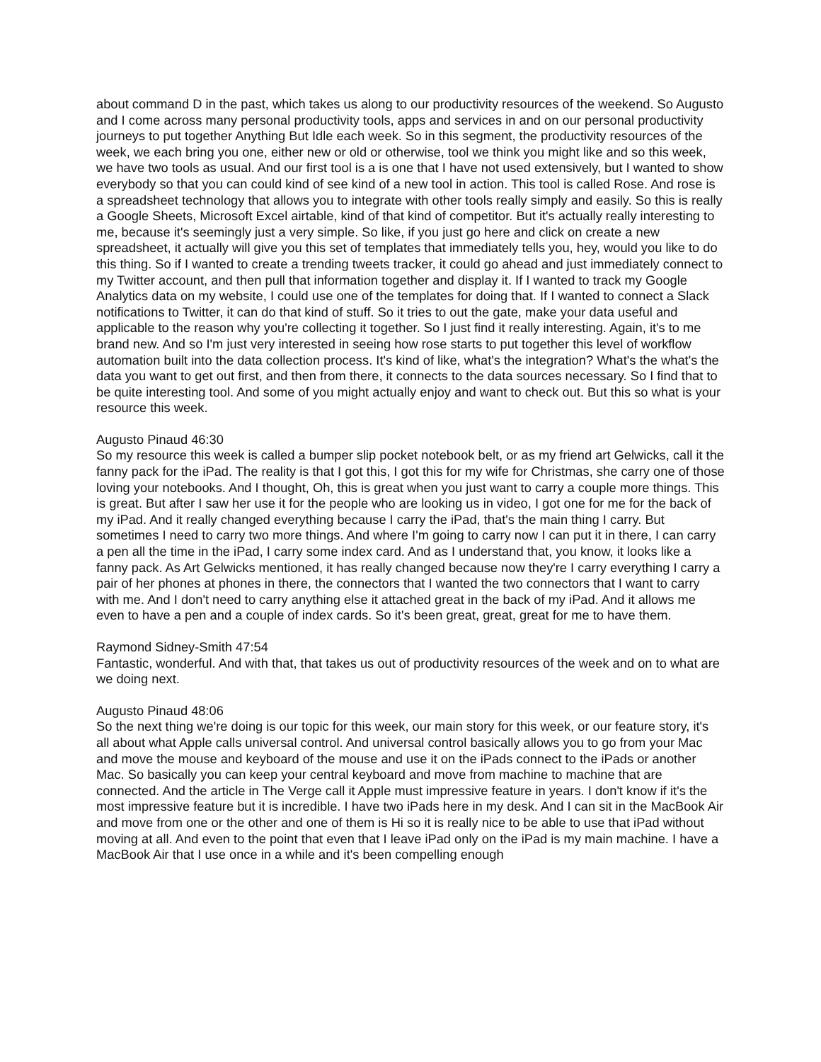about command D in the past, which takes us along to our productivity resources of the weekend. So Augusto and I come across many personal productivity tools, apps and services in and on our personal productivity journeys to put together Anything But Idle each week. So in this segment, the productivity resources of the week, we each bring you one, either new or old or otherwise, tool we think you might like and so this week, we have two tools as usual. And our first tool is a is one that I have not used extensively, but I wanted to show everybody so that you can could kind of see kind of a new tool in action. This tool is called Rose. And rose is a spreadsheet technology that allows you to integrate with other tools really simply and easily. So this is really a Google Sheets, Microsoft Excel airtable, kind of that kind of competitor. But it's actually really interesting to me, because it's seemingly just a very simple. So like, if you just go here and click on create a new spreadsheet, it actually will give you this set of templates that immediately tells you, hey, would you like to do this thing. So if I wanted to create a trending tweets tracker, it could go ahead and just immediately connect to my Twitter account, and then pull that information together and display it. If I wanted to track my Google Analytics data on my website, I could use one of the templates for doing that. If I wanted to connect a Slack notifications to Twitter, it can do that kind of stuff. So it tries to out the gate, make your data useful and applicable to the reason why you're collecting it together. So I just find it really interesting. Again, it's to me brand new. And so I'm just very interested in seeing how rose starts to put together this level of workflow automation built into the data collection process. It's kind of like, what's the integration? What's the what's the data you want to get out first, and then from there, it connects to the data sources necessary. So I find that to be quite interesting tool. And some of you might actually enjoy and want to check out. But this so what is your resource this week.
Augusto Pinaud 46:30
So my resource this week is called a bumper slip pocket notebook belt, or as my friend art Gelwicks, call it the fanny pack for the iPad. The reality is that I got this, I got this for my wife for Christmas, she carry one of those loving your notebooks. And I thought, Oh, this is great when you just want to carry a couple more things. This is great. But after I saw her use it for the people who are looking us in video, I got one for me for the back of my iPad. And it really changed everything because I carry the iPad, that's the main thing I carry. But sometimes I need to carry two more things. And where I'm going to carry now I can put it in there, I can carry a pen all the time in the iPad, I carry some index card. And as I understand that, you know, it looks like a fanny pack. As Art Gelwicks mentioned, it has really changed because now they're I carry everything I carry a pair of her phones at phones in there, the connectors that I wanted the two connectors that I want to carry with me. And I don't need to carry anything else it attached great in the back of my iPad. And it allows me even to have a pen and a couple of index cards. So it's been great, great, great for me to have them.
Raymond Sidney-Smith 47:54
Fantastic, wonderful. And with that, that takes us out of productivity resources of the week and on to what are we doing next.
Augusto Pinaud 48:06
So the next thing we're doing is our topic for this week, our main story for this week, or our feature story, it's all about what Apple calls universal control. And universal control basically allows you to go from your Mac and move the mouse and keyboard of the mouse and use it on the iPads connect to the iPads or another Mac. So basically you can keep your central keyboard and move from machine to machine that are connected. And the article in The Verge call it Apple must impressive feature in years. I don't know if it's the most impressive feature but it is incredible. I have two iPads here in my desk. And I can sit in the MacBook Air and move from one or the other and one of them is Hi so it is really nice to be able to use that iPad without moving at all. And even to the point that even that I leave iPad only on the iPad is my main machine. I have a MacBook Air that I use once in a while and it's been compelling enough